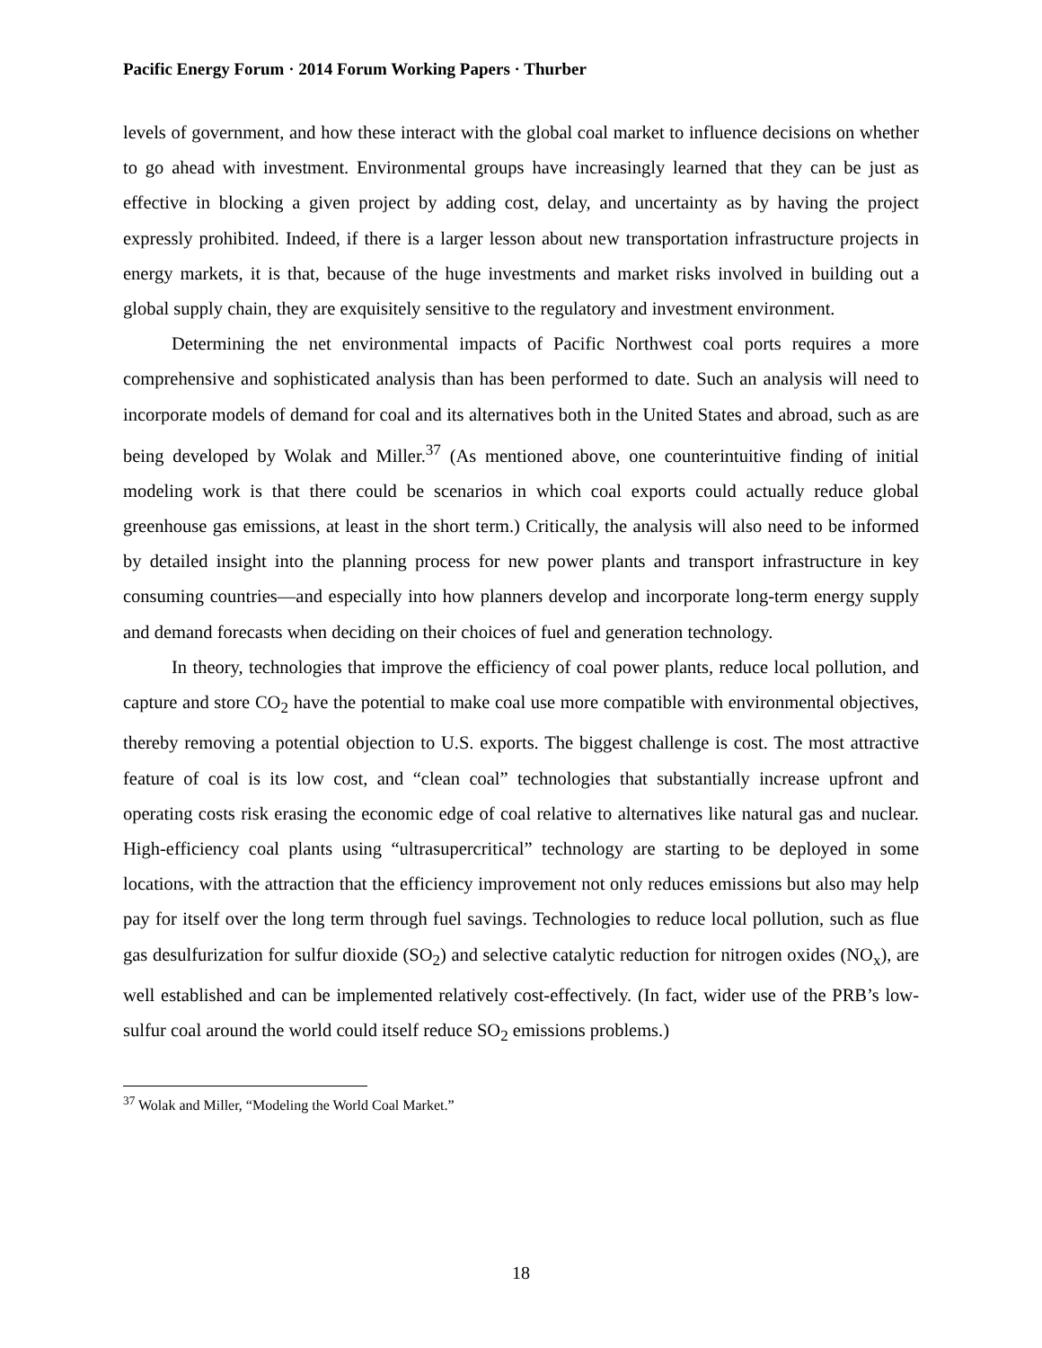Pacific Energy Forum · 2014 Forum Working Papers · Thurber
levels of government, and how these interact with the global coal market to influence decisions on whether to go ahead with investment. Environmental groups have increasingly learned that they can be just as effective in blocking a given project by adding cost, delay, and uncertainty as by having the project expressly prohibited. Indeed, if there is a larger lesson about new transportation infrastructure projects in energy markets, it is that, because of the huge investments and market risks involved in building out a global supply chain, they are exquisitely sensitive to the regulatory and investment environment.
Determining the net environmental impacts of Pacific Northwest coal ports requires a more comprehensive and sophisticated analysis than has been performed to date. Such an analysis will need to incorporate models of demand for coal and its alternatives both in the United States and abroad, such as are being developed by Wolak and Miller.<sup>37</sup> (As mentioned above, one counterintuitive finding of initial modeling work is that there could be scenarios in which coal exports could actually reduce global greenhouse gas emissions, at least in the short term.) Critically, the analysis will also need to be informed by detailed insight into the planning process for new power plants and transport infrastructure in key consuming countries—and especially into how planners develop and incorporate long-term energy supply and demand forecasts when deciding on their choices of fuel and generation technology.
In theory, technologies that improve the efficiency of coal power plants, reduce local pollution, and capture and store CO<sub>2</sub> have the potential to make coal use more compatible with environmental objectives, thereby removing a potential objection to U.S. exports. The biggest challenge is cost. The most attractive feature of coal is its low cost, and “clean coal” technologies that substantially increase upfront and operating costs risk erasing the economic edge of coal relative to alternatives like natural gas and nuclear. High-efficiency coal plants using “ultrasupercritical” technology are starting to be deployed in some locations, with the attraction that the efficiency improvement not only reduces emissions but also may help pay for itself over the long term through fuel savings. Technologies to reduce local pollution, such as flue gas desulfurization for sulfur dioxide (SO<sub>2</sub>) and selective catalytic reduction for nitrogen oxides (NO<sub>x</sub>), are well established and can be implemented relatively cost-effectively. (In fact, wider use of the PRB’s low-sulfur coal around the world could itself reduce SO<sub>2</sub> emissions problems.)
<sup>37</sup> Wolak and Miller, “Modeling the World Coal Market.”
18